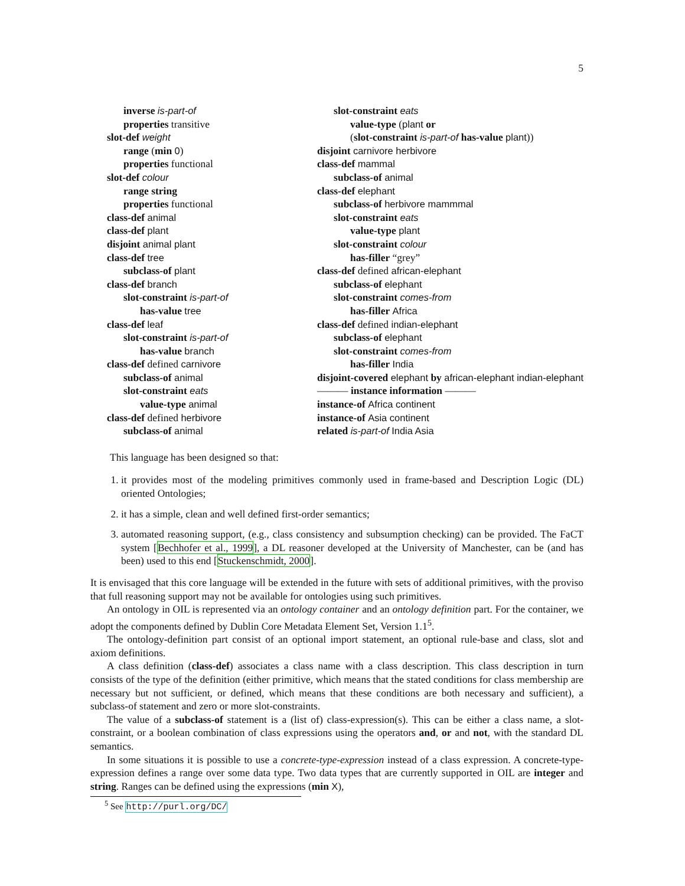5
inverse is-part-of
properties transitive
slot-def weight
range (min 0)
properties functional
slot-def colour
range string
properties functional
class-def animal
class-def plant
disjoint animal plant
class-def tree
subclass-of plant
class-def branch
slot-constraint is-part-of
has-value tree
class-def leaf
slot-constraint is-part-of
has-value branch
class-def defined carnivore
subclass-of animal
slot-constraint eats
value-type animal
class-def defined herbivore
subclass-of animal
slot-constraint eats
value-type (plant or
(slot-constraint is-part-of has-value plant))
disjoint carnivore herbivore
class-def mammal
subclass-of animal
class-def elephant
subclass-of herbivore mammmal
slot-constraint eats
value-type plant
slot-constraint colour
has-filler “grey”
class-def defined african-elephant
subclass-of elephant
slot-constraint comes-from
has-filler Africa
class-def defined indian-elephant
subclass-of elephant
slot-constraint comes-from
has-filler India
disjoint-covered elephant by african-elephant indian-elephant
——— instance information ———
instance-of Africa continent
instance-of Asia continent
related is-part-of India Asia
This language has been designed so that:
1. it provides most of the modeling primitives commonly used in frame-based and Description Logic (DL) oriented Ontologies;
2. it has a simple, clean and well defined first-order semantics;
3. automated reasoning support, (e.g., class consistency and subsumption checking) can be provided. The FaCT system [Bechhofer et al., 1999], a DL reasoner developed at the University of Manchester, can be (and has been) used to this end [Stuckenschmidt, 2000].
It is envisaged that this core language will be extended in the future with sets of additional primitives, with the proviso that full reasoning support may not be available for ontologies using such primitives.
An ontology in OIL is represented via an ontology container and an ontology definition part. For the container, we adopt the components defined by Dublin Core Metadata Element Set, Version 1.1<sup>5</sup>.
The ontology-definition part consist of an optional import statement, an optional rule-base and class, slot and axiom definitions.
A class definition (class-def) associates a class name with a class description. This class description in turn consists of the type of the definition (either primitive, which means that the stated conditions for class membership are necessary but not sufficient, or defined, which means that these conditions are both necessary and sufficient), a subclass-of statement and zero or more slot-constraints.
The value of a subclass-of statement is a (list of) class-expression(s). This can be either a class name, a slot-constraint, or a boolean combination of class expressions using the operators and, or and not, with the standard DL semantics.
In some situations it is possible to use a concrete-type-expression instead of a class expression. A concrete-type-expression defines a range over some data type. Two data types that are currently supported in OIL are integer and string. Ranges can be defined using the expressions (min X),
<sup>5</sup> See http://purl.org/DC/